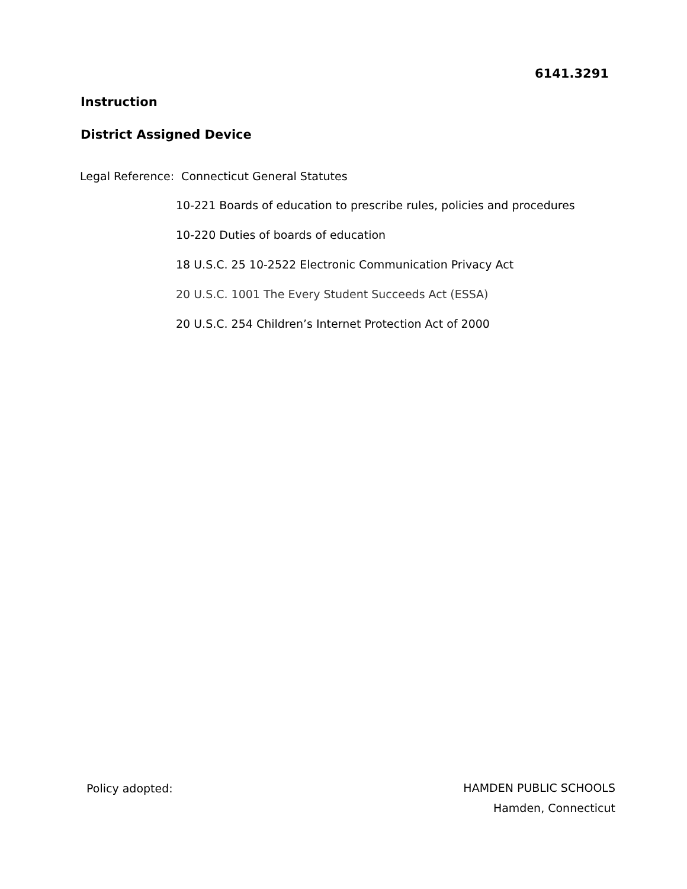6141.3291
Instruction
District Assigned Device
Legal Reference: Connecticut General Statutes
10-221 Boards of education to prescribe rules, policies and procedures
10-220 Duties of boards of education
18 U.S.C. 25 10-2522 Electronic Communication Privacy Act
20 U.S.C. 1001 The Every Student Succeeds Act (ESSA)
20 U.S.C. 254 Children’s Internet Protection Act of 2000
Policy adopted:
HAMDEN PUBLIC SCHOOLS
Hamden, Connecticut